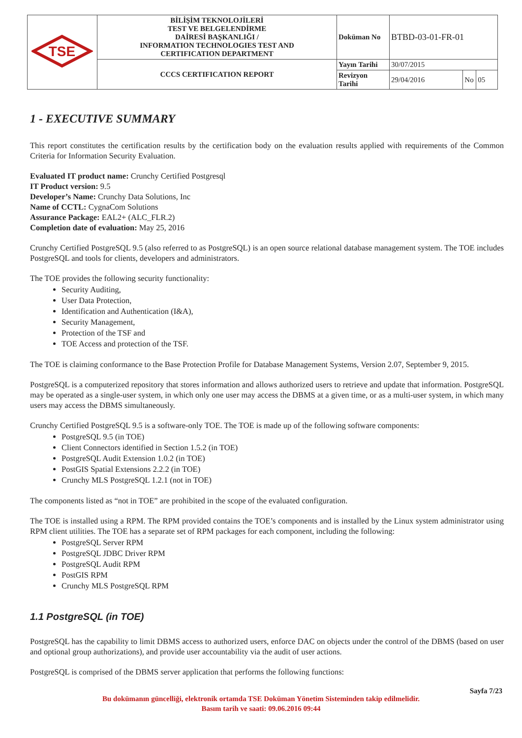| TSE | BİLİŞİM TEKNOLOJİLERİ TEST VE BELGELENDİRME DAİRESİ BAŞKANLIĞI / INFORMATION TECHNOLOGIES TEST AND CERTIFICATION DEPARTMENT | Doküman No | BTBD-03-01-FR-01 | | |
| | CCCS CERTIFICATION REPORT | Yayın Tarihi | 30/07/2015 | | |
| | | Revizyon Tarihi | 29/04/2016 | No | 05 |
1 - EXECUTIVE SUMMARY
This report constitutes the certification results by the certification body on the evaluation results applied with requirements of the Common Criteria for Information Security Evaluation.
Evaluated IT product name: Crunchy Certified Postgresql
IT Product version: 9.5
Developer’s Name: Crunchy Data Solutions, Inc
Name of CCTL: CygnaCom Solutions
Assurance Package: EAL2+ (ALC_FLR.2)
Completion date of evaluation: May 25, 2016
Crunchy Certified PostgreSQL 9.5 (also referred to as PostgreSQL) is an open source relational database management system. The TOE includes PostgreSQL and tools for clients, developers and administrators.
The TOE provides the following security functionality:
Security Auditing,
User Data Protection,
Identification and Authentication (I&A),
Security Management,
Protection of the TSF and
TOE Access and protection of the TSF.
The TOE is claiming conformance to the Base Protection Profile for Database Management Systems, Version 2.07, September 9, 2015.
PostgreSQL is a computerized repository that stores information and allows authorized users to retrieve and update that information. PostgreSQL may be operated as a single-user system, in which only one user may access the DBMS at a given time, or as a multi-user system, in which many users may access the DBMS simultaneously.
Crunchy Certified PostgreSQL 9.5 is a software-only TOE. The TOE is made up of the following software components:
PostgreSQL 9.5 (in TOE)
Client Connectors identified in Section 1.5.2 (in TOE)
PostgreSQL Audit Extension 1.0.2 (in TOE)
PostGIS Spatial Extensions 2.2.2 (in TOE)
Crunchy MLS PostgreSQL 1.2.1 (not in TOE)
The components listed as “not in TOE” are prohibited in the scope of the evaluated configuration.
The TOE is installed using a RPM. The RPM provided contains the TOE’s components and is installed by the Linux system administrator using RPM client utilities. The TOE has a separate set of RPM packages for each component, including the following:
PostgreSQL Server RPM
PostgreSQL JDBC Driver RPM
PostgreSQL Audit RPM
PostGIS RPM
Crunchy MLS PostgreSQL RPM
1.1 PostgreSQL (in TOE)
PostgreSQL has the capability to limit DBMS access to authorized users, enforce DAC on objects under the control of the DBMS (based on user and optional group authorizations), and provide user accountability via the audit of user actions.
PostgreSQL is comprised of the DBMS server application that performs the following functions:
Sayfa 7/23
Bu dokümanın güncelliği, elektronik ortamda TSE Doküman Yönetim Sisteminden takip edilmelidir.
Basım tarih ve saati: 09.06.2016 09:44